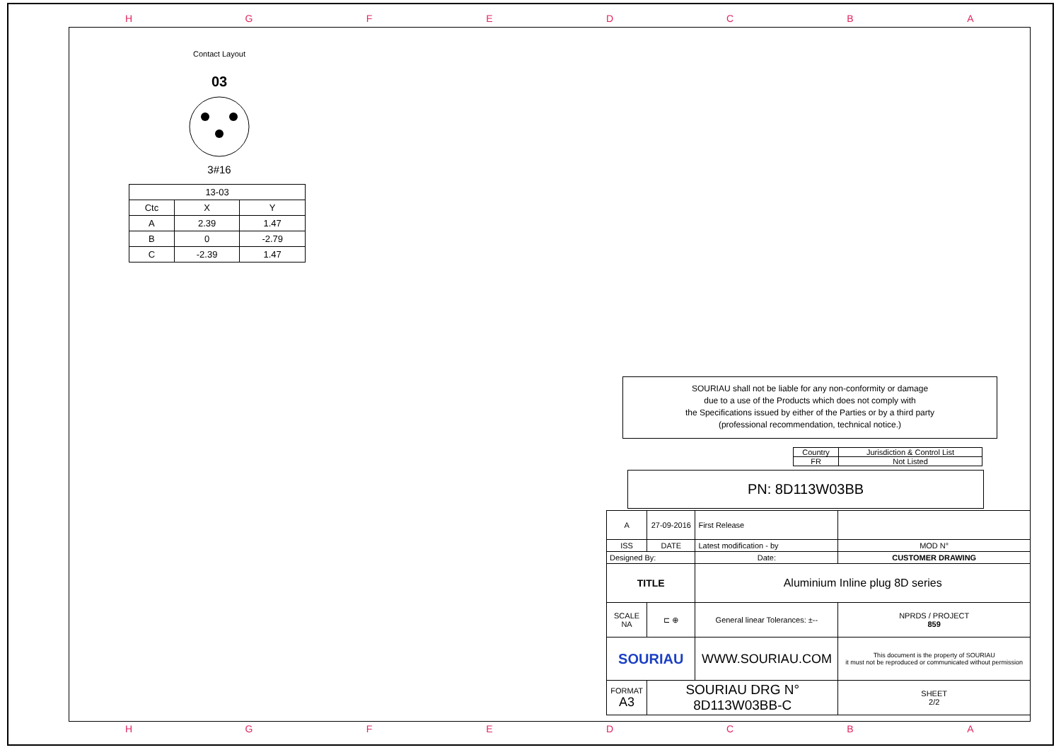HGFEDCBA
HGFEDCBA
Contact Layout
03
3#16
| 13-03 | | |
| Ctc | X | Y |
| A | 2.39 | 1.47 |
| B | 0 | -2.79 |
| C | -2.39 | 1.47 |
SOURIAU shall not be liable for any non-conformity or damage
due to a use of the Products which does not comply with
the Specifications issued by either of the Parties or by a third party
(professional recommendation, technical notice.)
| Country | Jurisdiction & Control List |
| FR | Not Listed |
PN: 8D113W03BB
| A | 27-09-2016 | First Release | | | | |
| ISS | DATE | Latest modification - by | | | | MOD N° |
| Designed By: | | | Date: | CUSTOMER DRAWING | | |
| TITLE | | Aluminium Inline plug 8D series | | | | |
| SCALE NA | ⊏ ⊕ | | General linear Tolerances: ±-- | NPRDS / PROJECT 859 | | |
| SOURIAU | | WWW.SOURIAU.COM | | | This document is the property of SOURIAU it must not be reproduced or communicated without permission | |
| FORMAT A3 | SOURIAU DRG N° 8D113W03BB-C | | | | | SHEET 2/2 |